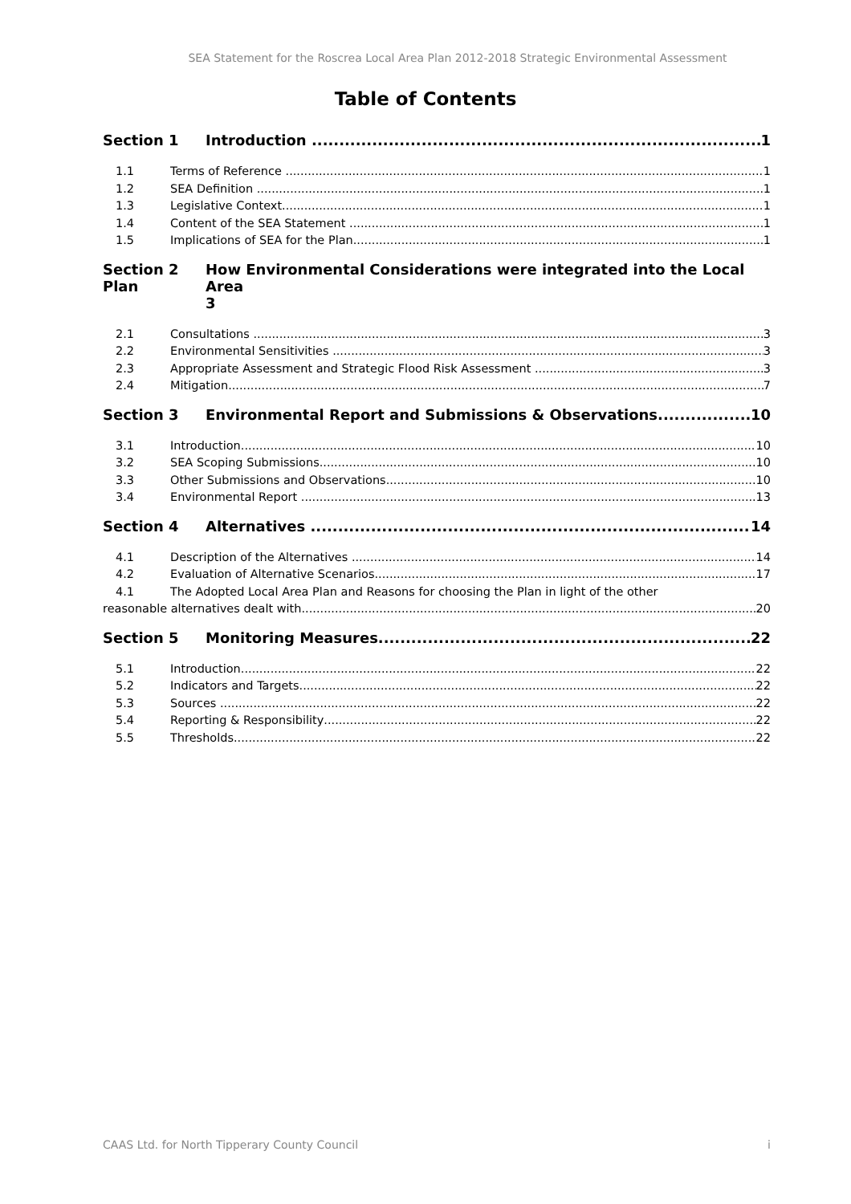SEA Statement for the Roscrea Local Area Plan 2012-2018 Strategic Environmental Assessment
Table of Contents
Section 1 Introduction 1
1.1 Terms of Reference 1
1.2 SEA Definition 1
1.3 Legislative Context 1
1.4 Content of the SEA Statement 1
1.5 Implications of SEA for the Plan 1
Section 2
Plan How Environmental Considerations were integrated into the Local Area
3
2.1 Consultations 3
2.2 Environmental Sensitivities 3
2.3 Appropriate Assessment and Strategic Flood Risk Assessment 3
2.4 Mitigation 7
Section 3 Environmental Report and Submissions & Observations 10
3.1 Introduction 10
3.2 SEA Scoping Submissions 10
3.3 Other Submissions and Observations 10
3.4 Environmental Report 13
Section 4 Alternatives 14
4.1 Description of the Alternatives 14
4.2 Evaluation of Alternative Scenarios 17
4.1 The Adopted Local Area Plan and Reasons for choosing the Plan in light of the other
reasonable alternatives dealt with 20
Section 5 Monitoring Measures 22
5.1 Introduction 22
5.2 Indicators and Targets 22
5.3 Sources 22
5.4 Reporting & Responsibility 22
5.5 Thresholds 22
CAAS Ltd. for North Tipperary County Council i